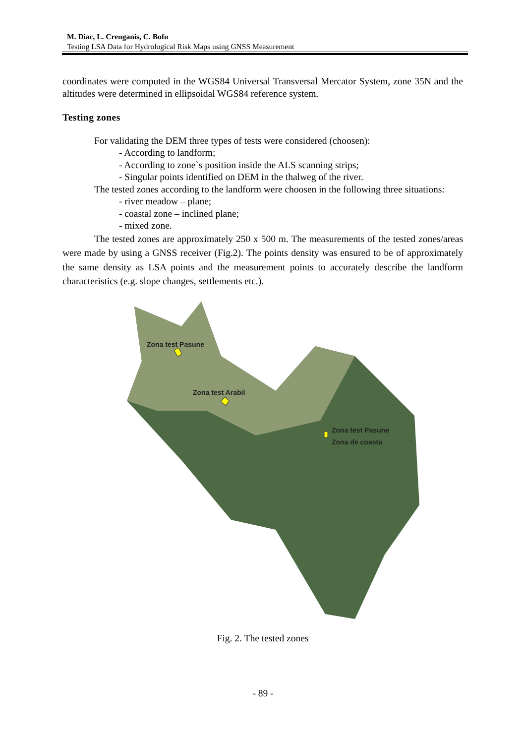M. Diac, L. Crenganis, C. Bofu
Testing LSA Data for Hydrological Risk Maps using GNSS Measurement
coordinates were computed in the WGS84 Universal Transversal Mercator System, zone 35N and the altitudes were determined in ellipsoidal WGS84 reference system.
Testing zones
For validating the DEM three types of tests were considered (choosen):
- According to landform;
- According to zone`s position inside the ALS scanning strips;
- Singular points identified on DEM in the thalweg of the river.
The tested zones according to the landform were choosen in the following three situations:
- river meadow – plane;
- coastal zone – inclined plane;
- mixed zone.
The tested zones are approximately 250 x 500 m. The measurements of the tested zones/areas were made by using a GNSS receiver (Fig.2). The points density was ensured to be of approximately the same density as LSA points and the measurement points to accurately describe the landform characteristics (e.g. slope changes, settlements etc.).
Zona test Pasune
Zona test Arabil
Zona test Pasune
Zona de coasta
Fig. 2. The tested zones
- 89 -